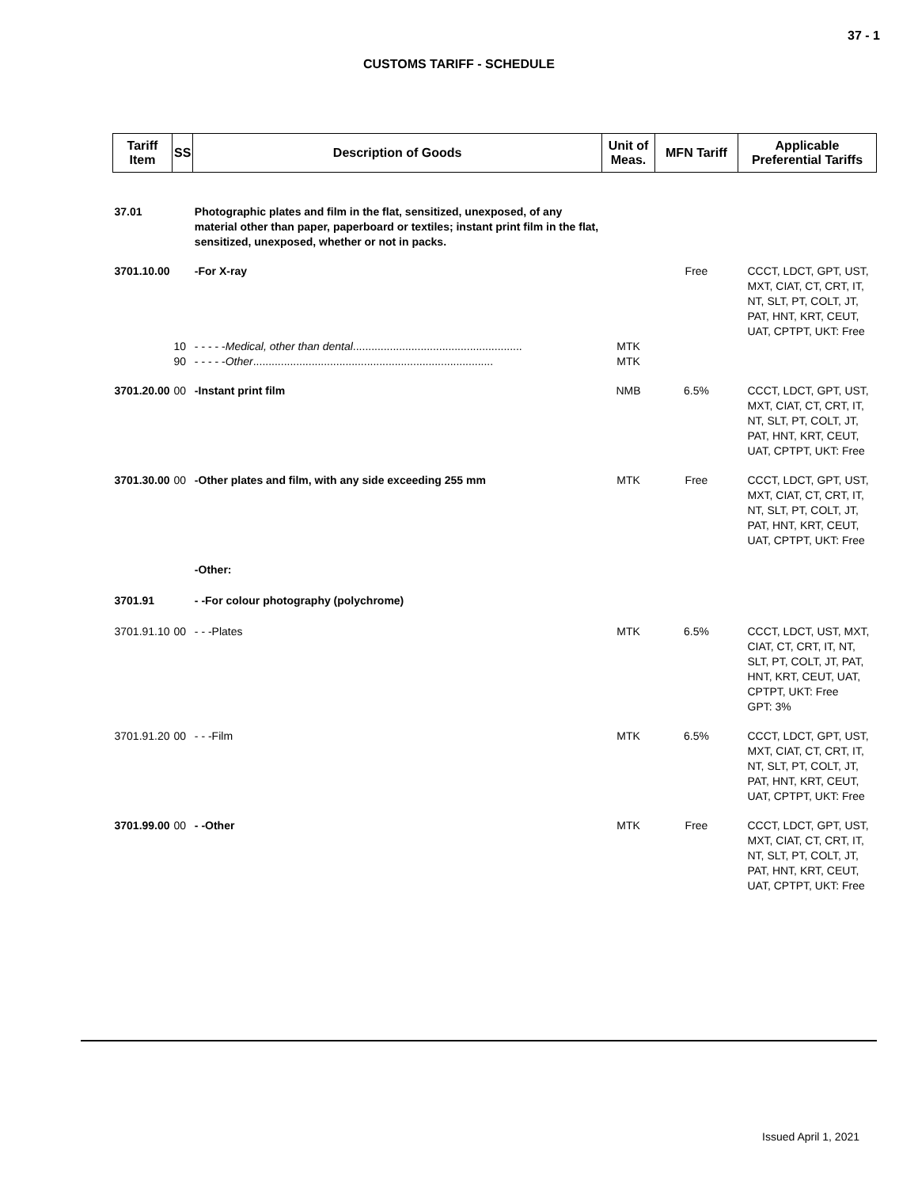37 - 1
CUSTOMS TARIFF - SCHEDULE
| Tariff Item | SS | Description of Goods | Unit of Meas. | MFN Tariff | Applicable Preferential Tariffs |
| --- | --- | --- | --- | --- | --- |
| 37.01 | | Photographic plates and film in the flat, sensitized, unexposed, of any material other than paper, paperboard or textiles; instant print film in the flat, sensitized, unexposed, whether or not in packs. | | | |
| 3701.10.00 | | -For X-ray | | Free | CCCT, LDCT, GPT, UST, MXT, CIAT, CT, CRT, IT, NT, SLT, PT, COLT, JT, PAT, HNT, KRT, CEUT, UAT, CPTPT, UKT: Free |
| | 10 | - - - - - Medical, other than dental ....................................................... | MTK | | |
| | 90 | - - - - - Other .............................................................................. | MTK | | |
| 3701.20.00 | 00 | -Instant print film | NMB | 6.5% | CCCT, LDCT, GPT, UST, MXT, CIAT, CT, CRT, IT, NT, SLT, PT, COLT, JT, PAT, HNT, KRT, CEUT, UAT, CPTPT, UKT: Free |
| 3701.30.00 | 00 | -Other plates and film, with any side exceeding 255 mm | MTK | Free | CCCT, LDCT, GPT, UST, MXT, CIAT, CT, CRT, IT, NT, SLT, PT, COLT, JT, PAT, HNT, KRT, CEUT, UAT, CPTPT, UKT: Free |
| | | -Other: | | | |
| 3701.91 | | - -For colour photography (polychrome) | | | |
| 3701.91.10 | 00 | - - -Plates | MTK | 6.5% | CCCT, LDCT, UST, MXT, CIAT, CT, CRT, IT, NT, SLT, PT, COLT, JT, PAT, HNT, KRT, CEUT, UAT, CPTPT, UKT: Free GPT: 3% |
| 3701.91.20 | 00 | - - -Film | MTK | 6.5% | CCCT, LDCT, GPT, UST, MXT, CIAT, CT, CRT, IT, NT, SLT, PT, COLT, JT, PAT, HNT, KRT, CEUT, UAT, CPTPT, UKT: Free |
| 3701.99.00 | 00 | - -Other | MTK | Free | CCCT, LDCT, GPT, UST, MXT, CIAT, CT, CRT, IT, NT, SLT, PT, COLT, JT, PAT, HNT, KRT, CEUT, UAT, CPTPT, UKT: Free |
Issued April 1, 2021